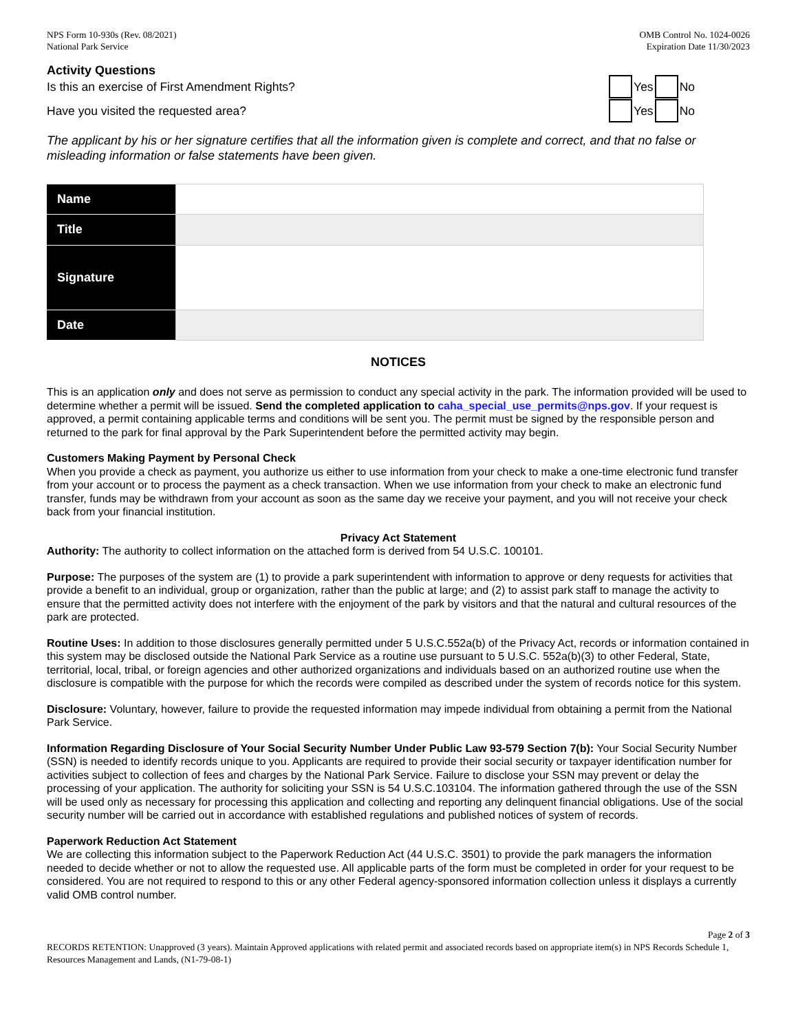NPS Form 10-930s (Rev. 08/2021)
National Park Service
OMB Control No. 1024-0026
Expiration Date 11/30/2023
Activity Questions
Is this an exercise of First Amendment Rights? Yes No
Have you visited the requested area? Yes No
The applicant by his or her signature certifies that all the information given is complete and correct, and that no false or misleading information or false statements have been given.
| Name | |
| Title | |
| Signature | |
| Date | |
NOTICES
This is an application only and does not serve as permission to conduct any special activity in the park. The information provided will be used to determine whether a permit will be issued. Send the completed application to caha_special_use_permits@nps.gov. If your request is approved, a permit containing applicable terms and conditions will be sent you. The permit must be signed by the responsible person and returned to the park for final approval by the Park Superintendent before the permitted activity may begin.
Customers Making Payment by Personal Check
When you provide a check as payment, you authorize us either to use information from your check to make a one-time electronic fund transfer from your account or to process the payment as a check transaction. When we use information from your check to make an electronic fund transfer, funds may be withdrawn from your account as soon as the same day we receive your payment, and you will not receive your check back from your financial institution.
Privacy Act Statement
Authority: The authority to collect information on the attached form is derived from 54 U.S.C. 100101.
Purpose: The purposes of the system are (1) to provide a park superintendent with information to approve or deny requests for activities that provide a benefit to an individual, group or organization, rather than the public at large; and (2) to assist park staff to manage the activity to ensure that the permitted activity does not interfere with the enjoyment of the park by visitors and that the natural and cultural resources of the park are protected.
Routine Uses: In addition to those disclosures generally permitted under 5 U.S.C.552a(b) of the Privacy Act, records or information contained in this system may be disclosed outside the National Park Service as a routine use pursuant to 5 U.S.C. 552a(b)(3) to other Federal, State, territorial, local, tribal, or foreign agencies and other authorized organizations and individuals based on an authorized routine use when the disclosure is compatible with the purpose for which the records were compiled as described under the system of records notice for this system.
Disclosure: Voluntary, however, failure to provide the requested information may impede individual from obtaining a permit from the National Park Service.
Information Regarding Disclosure of Your Social Security Number Under Public Law 93-579 Section 7(b): Your Social Security Number (SSN) is needed to identify records unique to you. Applicants are required to provide their social security or taxpayer identification number for activities subject to collection of fees and charges by the National Park Service. Failure to disclose your SSN may prevent or delay the processing of your application. The authority for soliciting your SSN is 54 U.S.C.103104. The information gathered through the use of the SSN will be used only as necessary for processing this application and collecting and reporting any delinquent financial obligations. Use of the social security number will be carried out in accordance with established regulations and published notices of system of records.
Paperwork Reduction Act Statement
We are collecting this information subject to the Paperwork Reduction Act (44 U.S.C. 3501) to provide the park managers the information needed to decide whether or not to allow the requested use. All applicable parts of the form must be completed in order for your request to be considered. You are not required to respond to this or any other Federal agency-sponsored information collection unless it displays a currently valid OMB control number.
Page 2 of 3
RECORDS RETENTION: Unapproved (3 years). Maintain Approved applications with related permit and associated records based on appropriate item(s) in NPS Records Schedule 1, Resources Management and Lands, (N1-79-08-1)